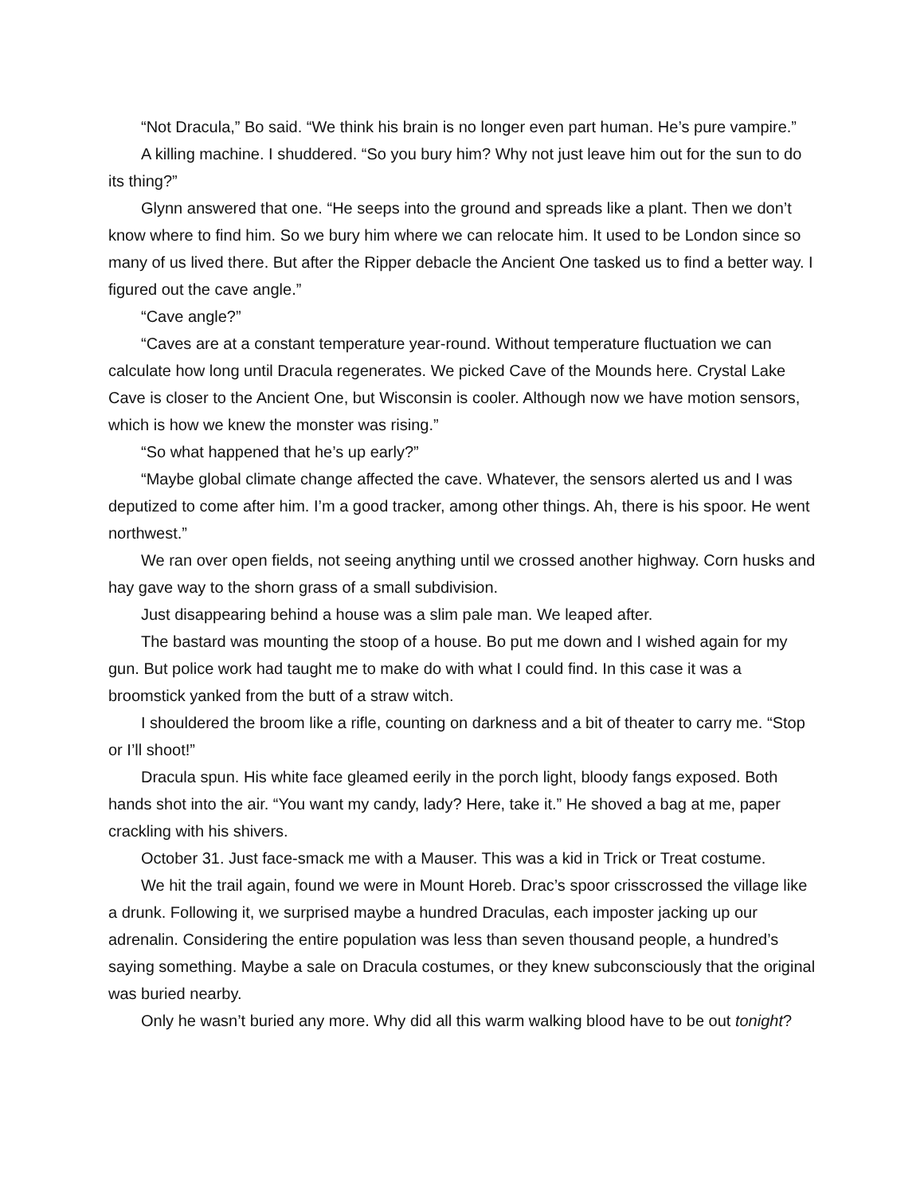“Not Dracula,” Bo said. “We think his brain is no longer even part human. He’s pure vampire.”
A killing machine. I shuddered. “So you bury him? Why not just leave him out for the sun to do its thing?”
Glynn answered that one. “He seeps into the ground and spreads like a plant. Then we don’t know where to find him. So we bury him where we can relocate him. It used to be London since so many of us lived there. But after the Ripper debacle the Ancient One tasked us to find a better way. I figured out the cave angle.”
“Cave angle?”
“Caves are at a constant temperature year-round. Without temperature fluctuation we can calculate how long until Dracula regenerates. We picked Cave of the Mounds here. Crystal Lake Cave is closer to the Ancient One, but Wisconsin is cooler. Although now we have motion sensors, which is how we knew the monster was rising.”
“So what happened that he’s up early?”
“Maybe global climate change affected the cave. Whatever, the sensors alerted us and I was deputized to come after him. I’m a good tracker, among other things. Ah, there is his spoor. He went northwest.”
We ran over open fields, not seeing anything until we crossed another highway. Corn husks and hay gave way to the shorn grass of a small subdivision.
Just disappearing behind a house was a slim pale man. We leaped after.
The bastard was mounting the stoop of a house. Bo put me down and I wished again for my gun. But police work had taught me to make do with what I could find. In this case it was a broomstick yanked from the butt of a straw witch.
I shouldered the broom like a rifle, counting on darkness and a bit of theater to carry me. “Stop or I’ll shoot!”
Dracula spun. His white face gleamed eerily in the porch light, bloody fangs exposed. Both hands shot into the air. “You want my candy, lady? Here, take it.” He shoved a bag at me, paper crackling with his shivers.
October 31. Just face-smack me with a Mauser. This was a kid in Trick or Treat costume.
We hit the trail again, found we were in Mount Horeb. Drac’s spoor crisscrossed the village like a drunk. Following it, we surprised maybe a hundred Draculas, each imposter jacking up our adrenalin. Considering the entire population was less than seven thousand people, a hundred’s saying something. Maybe a sale on Dracula costumes, or they knew subconsciously that the original was buried nearby.
Only he wasn’t buried any more. Why did all this warm walking blood have to be out tonight?